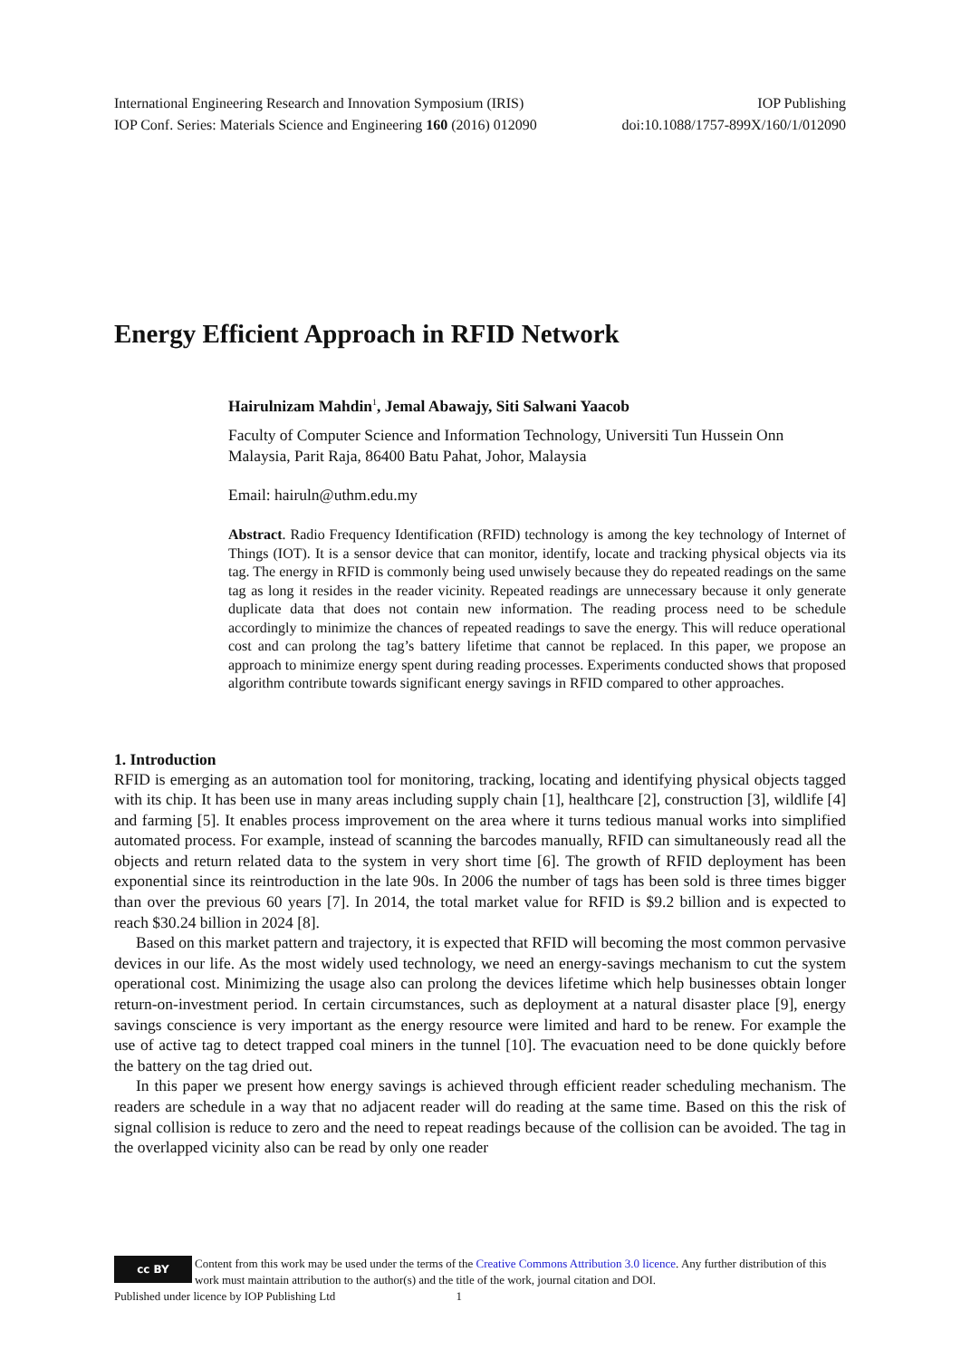International Engineering Research and Innovation Symposium (IRIS) IOP Publishing
IOP Conf. Series: Materials Science and Engineering 160 (2016) 012090 doi:10.1088/1757-899X/160/1/012090
Energy Efficient Approach in RFID Network
Hairulnizam Mahdin<sup>1</sup>, Jemal Abawajy, Siti Salwani Yaacob
Faculty of Computer Science and Information Technology, Universiti Tun Hussein Onn Malaysia, Parit Raja, 86400 Batu Pahat, Johor, Malaysia
Email: hairuln@uthm.edu.my
Abstract. Radio Frequency Identification (RFID) technology is among the key technology of Internet of Things (IOT). It is a sensor device that can monitor, identify, locate and tracking physical objects via its tag. The energy in RFID is commonly being used unwisely because they do repeated readings on the same tag as long it resides in the reader vicinity. Repeated readings are unnecessary because it only generate duplicate data that does not contain new information. The reading process need to be schedule accordingly to minimize the chances of repeated readings to save the energy. This will reduce operational cost and can prolong the tag’s battery lifetime that cannot be replaced. In this paper, we propose an approach to minimize energy spent during reading processes. Experiments conducted shows that proposed algorithm contribute towards significant energy savings in RFID compared to other approaches.
1. Introduction
RFID is emerging as an automation tool for monitoring, tracking, locating and identifying physical objects tagged with its chip. It has been use in many areas including supply chain [1], healthcare [2], construction [3], wildlife [4] and farming [5]. It enables process improvement on the area where it turns tedious manual works into simplified automated process. For example, instead of scanning the barcodes manually, RFID can simultaneously read all the objects and return related data to the system in very short time [6]. The growth of RFID deployment has been exponential since its reintroduction in the late 90s. In 2006 the number of tags has been sold is three times bigger than over the previous 60 years [7]. In 2014, the total market value for RFID is $9.2 billion and is expected to reach $30.24 billion in 2024 [8].
Based on this market pattern and trajectory, it is expected that RFID will becoming the most common pervasive devices in our life. As the most widely used technology, we need an energy-savings mechanism to cut the system operational cost. Minimizing the usage also can prolong the devices lifetime which help businesses obtain longer return-on-investment period. In certain circumstances, such as deployment at a natural disaster place [9], energy savings conscience is very important as the energy resource were limited and hard to be renew. For example the use of active tag to detect trapped coal miners in the tunnel [10]. The evacuation need to be done quickly before the battery on the tag dried out.
In this paper we present how energy savings is achieved through efficient reader scheduling mechanism. The readers are schedule in a way that no adjacent reader will do reading at the same time. Based on this the risk of signal collision is reduce to zero and the need to repeat readings because of the collision can be avoided. The tag in the overlapped vicinity also can be read by only one reader
cc BY
Content from this work may be used under the terms of the Creative Commons Attribution 3.0 licence. Any further distribution of this work must maintain attribution to the author(s) and the title of the work, journal citation and DOI.
Published under licence by IOP Publishing Ltd 1